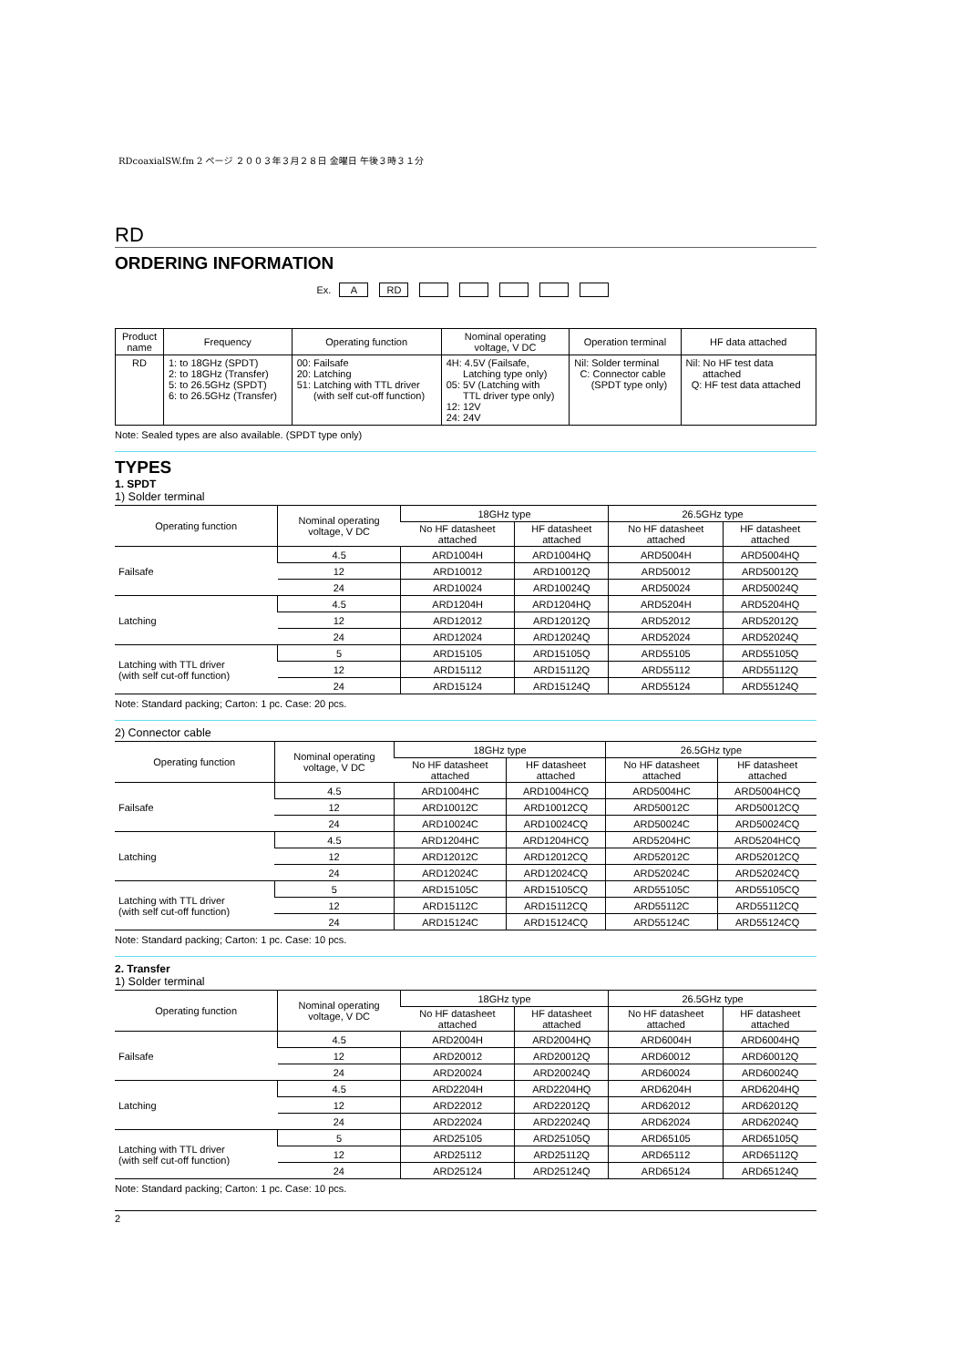RDcoaxialSW.fm 2 ページ ２００３年３月２８日 金曜日 午後３時３１分
RD
ORDERING INFORMATION
Ex. A RD
| Product name | Frequency | Operating function | Nominal operating voltage, V DC | Operation terminal | HF data attached |
| --- | --- | --- | --- | --- | --- |
| RD | 1: to 18GHz (SPDT) 2: to 18GHz (Transfer) 5: to 26.5GHz (SPDT) 6: to 26.5GHz (Transfer) | 00: Failsafe 20: Latching 51: Latching with TTL driver (with self cut-off function) | 4H: 4.5V (Failsafe, Latching type only) 05: 5V (Latching with TTL driver type only) 12: 12V 24: 24V | Nil: Solder terminal C: Connector cable (SPDT type only) | Nil: No HF test data attached Q: HF test data attached |
Note: Sealed types are also available. (SPDT type only)
TYPES
1. SPDT
1) Solder terminal
| Operating function | Nominal operating voltage, V DC | 18GHz type | | 26.5GHz type | |
| --- | --- | --- | --- | --- | --- |
| | | No HF datasheet attached | HF datasheet attached | No HF datasheet attached | HF datasheet attached |
| Failsafe | 4.5 | ARD1004H | ARD1004HQ | ARD5004H | ARD5004HQ |
| | 12 | ARD10012 | ARD10012Q | ARD50012 | ARD50012Q |
| | 24 | ARD10024 | ARD10024Q | ARD50024 | ARD50024Q |
| Latching | 4.5 | ARD1204H | ARD1204HQ | ARD5204H | ARD5204HQ |
| | 12 | ARD12012 | ARD12012Q | ARD52012 | ARD52012Q |
| | 24 | ARD12024 | ARD12024Q | ARD52024 | ARD52024Q |
| Latching with TTL driver (with self cut-off function) | 5 | ARD15105 | ARD15105Q | ARD55105 | ARD55105Q |
| | 12 | ARD15112 | ARD15112Q | ARD55112 | ARD55112Q |
| | 24 | ARD15124 | ARD15124Q | ARD55124 | ARD55124Q |
Note: Standard packing; Carton: 1 pc. Case: 20 pcs.
2) Connector cable
| Operating function | Nominal operating voltage, V DC | 18GHz type | | 26.5GHz type | |
| --- | --- | --- | --- | --- | --- |
| | | No HF datasheet attached | HF datasheet attached | No HF datasheet attached | HF datasheet attached |
| Failsafe | 4.5 | ARD1004HC | ARD1004HCQ | ARD5004HC | ARD5004HCQ |
| | 12 | ARD10012C | ARD10012CQ | ARD50012C | ARD50012CQ |
| | 24 | ARD10024C | ARD10024CQ | ARD50024C | ARD50024CQ |
| Latching | 4.5 | ARD1204HC | ARD1204HCQ | ARD5204HC | ARD5204HCQ |
| | 12 | ARD12012C | ARD12012CQ | ARD52012C | ARD52012CQ |
| | 24 | ARD12024C | ARD12024CQ | ARD52024C | ARD52024CQ |
| Latching with TTL driver (with self cut-off function) | 5 | ARD15105C | ARD15105CQ | ARD55105C | ARD55105CQ |
| | 12 | ARD15112C | ARD15112CQ | ARD55112C | ARD55112CQ |
| | 24 | ARD15124C | ARD15124CQ | ARD55124C | ARD55124CQ |
Note: Standard packing; Carton: 1 pc. Case: 10 pcs.
2. Transfer
1) Solder terminal
| Operating function | Nominal operating voltage, V DC | 18GHz type | | 26.5GHz type | |
| --- | --- | --- | --- | --- | --- |
| | | No HF datasheet attached | HF datasheet attached | No HF datasheet attached | HF datasheet attached |
| Failsafe | 4.5 | ARD2004H | ARD2004HQ | ARD6004H | ARD6004HQ |
| | 12 | ARD20012 | ARD20012Q | ARD60012 | ARD60012Q |
| | 24 | ARD20024 | ARD20024Q | ARD60024 | ARD60024Q |
| Latching | 4.5 | ARD2204H | ARD2204HQ | ARD6204H | ARD6204HQ |
| | 12 | ARD22012 | ARD22012Q | ARD62012 | ARD62012Q |
| | 24 | ARD22024 | ARD22024Q | ARD62024 | ARD62024Q |
| Latching with TTL driver (with self cut-off function) | 5 | ARD25105 | ARD25105Q | ARD65105 | ARD65105Q |
| | 12 | ARD25112 | ARD25112Q | ARD65112 | ARD65112Q |
| | 24 | ARD25124 | ARD25124Q | ARD65124 | ARD65124Q |
Note: Standard packing; Carton: 1 pc. Case: 10 pcs.
2